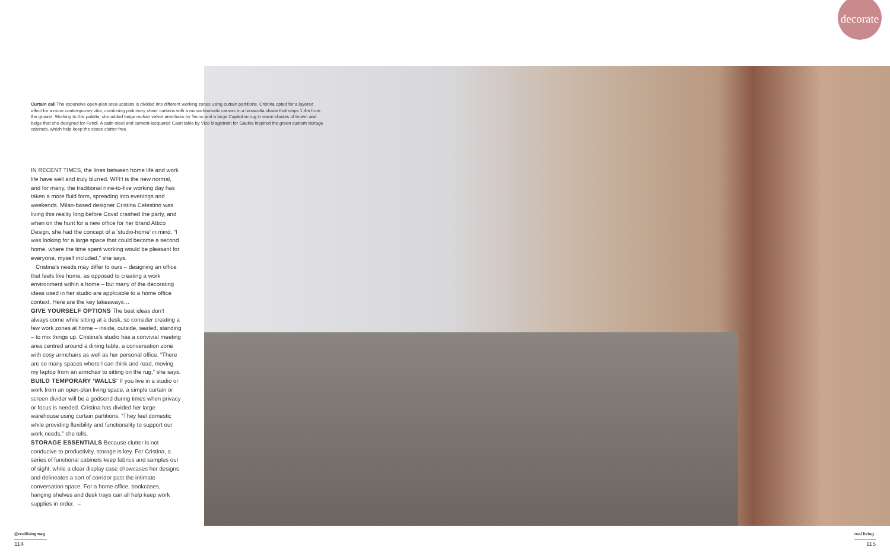decorate
Curtain call The expansive open-plan area upstairs is divided into different working zones using curtain partitions. Cristina opted for a layered effect for a more contemporary vibe, combining pink-ivory sheer curtains with a monochromatic canvas in a terracotta shade that stops 1.4m from the ground. Working to this palette, she added beige mohair velvet armchairs by Tecno and a large Capitoline rug in warm shades of brown and beige that she designed for Fendi. A satin-steel and cement-lacquered Caori table by Vico Magistretti for Gavina inspired the green custom storage cabinets, which help keep the space clutter-free.
IN RECENT TIMES, the lines between home life and work life have well and truly blurred. WFH is the new normal, and for many, the traditional nine-to-five working day has taken a more fluid form, spreading into evenings and weekends. Milan-based designer Cristina Celestino was living this reality long before Covid crashed the party, and when on the hunt for a new office for her brand Attico Design, she had the concept of a ‘studio-home’ in mind. “I was looking for a large space that could become a second home, where the time spent working would be pleasant for everyone, myself included,” she says.
Cristina’s needs may differ to ours – designing an office that feels like home, as opposed to creating a work environment within a home – but many of the decorating ideas used in her studio are applicable to a home office context. Here are the key takeaways…
GIVE YOURSELF OPTIONS The best ideas don’t always come while sitting at a desk, so consider creating a few work zones at home – inside, outside, seated, standing – to mix things up. Cristina’s studio has a convivial meeting area centred around a dining table, a conversation zone with cosy armchairs as well as her personal office. “There are so many spaces where I can think and read, moving my laptop from an armchair to sitting on the rug,” she says.
BUILD TEMPORARY ‘WALLS’ If you live in a studio or work from an open-plan living space, a simple curtain or screen divider will be a godsend during times when privacy or focus is needed. Cristina has divided her large warehouse using curtain partitions. “They feel domestic while providing flexibility and functionality to support our work needs,” she tells.
STORAGE ESSENTIALS Because clutter is not conducive to productivity, storage is key. For Cristina, a series of functional cabinets keep fabrics and samples out of sight, while a clear display case showcases her designs and delineates a sort of corridor past the intimate conversation space. For a home office, bookcases, hanging shelves and desk trays can all help keep work supplies in order. →
@reallivingmag
114
real living
115